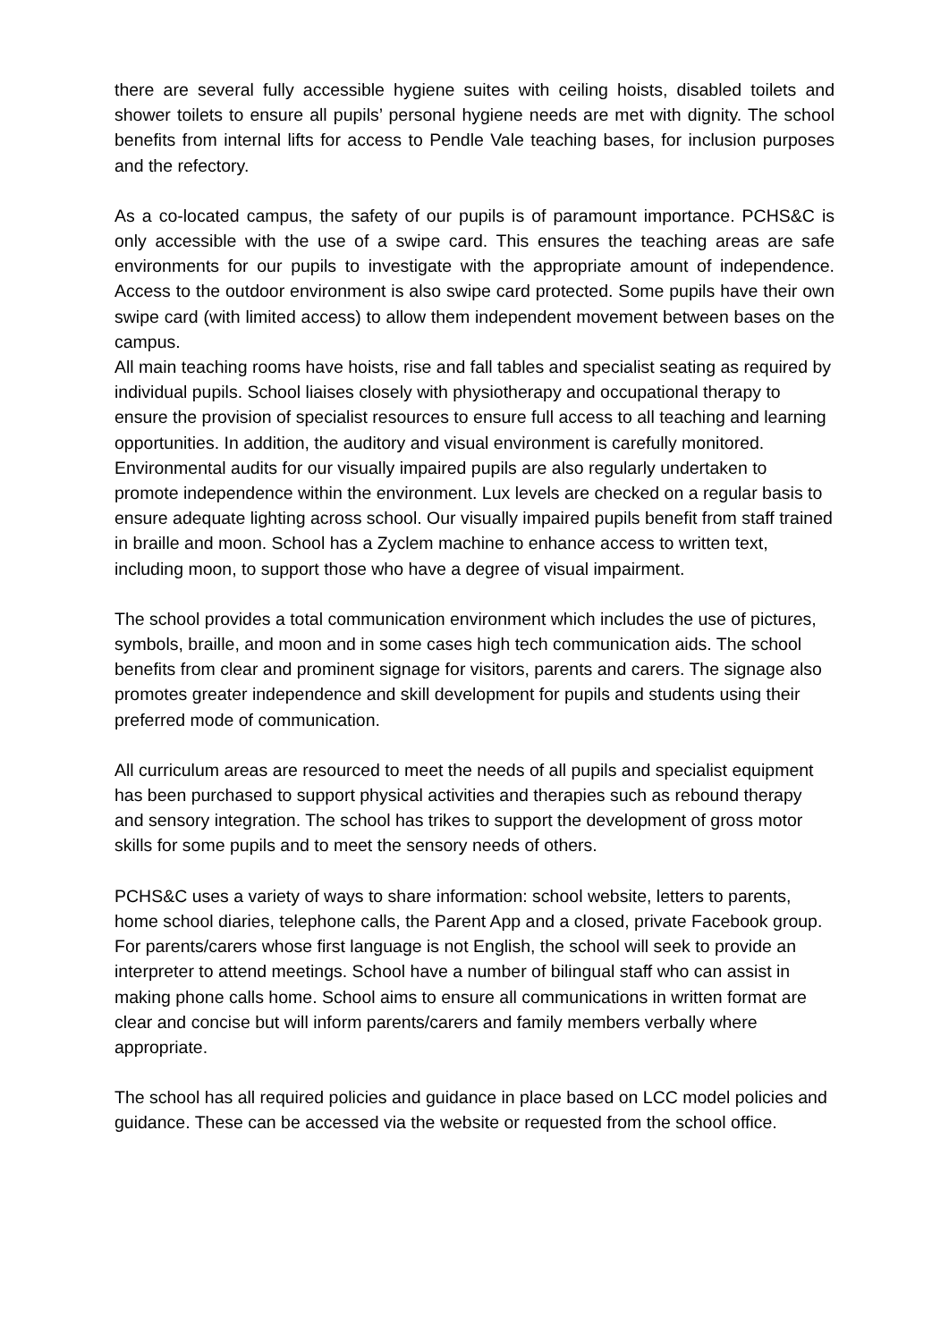there are several fully accessible hygiene suites with ceiling hoists, disabled toilets and shower toilets to ensure all pupils’ personal hygiene needs are met with dignity. The school benefits from internal lifts for access to Pendle Vale teaching bases, for inclusion purposes and the refectory.
As a co-located campus, the safety of our pupils is of paramount importance. PCHS&C is only accessible with the use of a swipe card. This ensures the teaching areas are safe environments for our pupils to investigate with the appropriate amount of independence. Access to the outdoor environment is also swipe card protected. Some pupils have their own swipe card (with limited access) to allow them independent movement between bases on the campus.
All main teaching rooms have hoists, rise and fall tables and specialist seating as required by individual pupils. School liaises closely with physiotherapy and occupational therapy to ensure the provision of specialist resources to ensure full access to all teaching and learning opportunities. In addition, the auditory and visual environment is carefully monitored. Environmental audits for our visually impaired pupils are also regularly undertaken to promote independence within the environment. Lux levels are checked on a regular basis to ensure adequate lighting across school. Our visually impaired pupils benefit from staff trained in braille and moon. School has a Zyclem machine to enhance access to written text, including moon, to support those who have a degree of visual impairment.
The school provides a total communication environment which includes the use of pictures, symbols, braille, and moon and in some cases high tech communication aids. The school benefits from clear and prominent signage for visitors, parents and carers. The signage also promotes greater independence and skill development for pupils and students using their preferred mode of communication.
All curriculum areas are resourced to meet the needs of all pupils and specialist equipment has been purchased to support physical activities and therapies such as rebound therapy and sensory integration. The school has trikes to support the development of gross motor skills for some pupils and to meet the sensory needs of others.
PCHS&C uses a variety of ways to share information: school website, letters to parents, home school diaries, telephone calls, the Parent App and a closed, private Facebook group. For parents/carers whose first language is not English, the school will seek to provide an interpreter to attend meetings. School have a number of bilingual staff who can assist in making phone calls home. School aims to ensure all communications in written format are clear and concise but will inform parents/carers and family members verbally where appropriate.
The school has all required policies and guidance in place based on LCC model policies and guidance. These can be accessed via the website or requested from the school office.